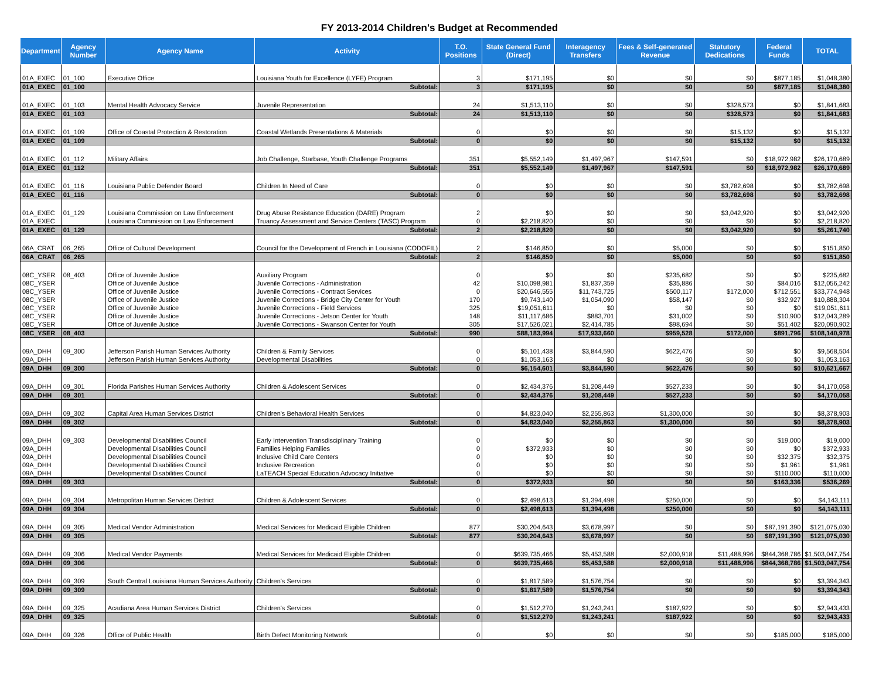FY 2013-2014 Children's Budget at Recommended
| Department | Agency Number | Agency Name | Activity | T.O. Positions | State General Fund (Direct) | Interagency Transfers | Fees & Self-generated Revenue | Statutory Dedications | Federal Funds | TOTAL |
| --- | --- | --- | --- | --- | --- | --- | --- | --- | --- | --- |
| 01A_EXEC | 01_100 | Executive Office | Louisiana Youth for Excellence (LYFE) Program | 3 | $171,195 | $0 | $0 | $0 | $877,185 | $1,048,380 |
| 01A_EXEC | 01_100 | | Subtotal: | 3 | $171,195 | $0 | $0 | $0 | $877,185 | $1,048,380 |
| 01A_EXEC | 01_103 | Mental Health Advocacy Service | Juvenile Representation | 24 | $1,513,110 | $0 | $0 | $328,573 | $0 | $1,841,683 |
| 01A_EXEC | 01_103 | | Subtotal: | 24 | $1,513,110 | $0 | $0 | $328,573 | $0 | $1,841,683 |
| 01A_EXEC | 01_109 | Office of Coastal Protection & Restoration | Coastal Wetlands Presentations & Materials | 0 | $0 | $0 | $0 | $15,132 | $0 | $15,132 |
| 01A_EXEC | 01_109 | | Subtotal: | 0 | $0 | $0 | $0 | $15,132 | $0 | $15,132 |
| 01A_EXEC | 01_112 | Military Affairs | Job Challenge, Starbase, Youth Challenge Programs | 351 | $5,552,149 | $1,497,967 | $147,591 | $0 | $18,972,982 | $26,170,689 |
| 01A_EXEC | 01_112 | | Subtotal: | 351 | $5,552,149 | $1,497,967 | $147,591 | $0 | $18,972,982 | $26,170,689 |
| 01A_EXEC | 01_116 | Louisiana Public Defender Board | Children In Need of Care | 0 | $0 | $0 | $0 | $3,782,698 | $0 | $3,782,698 |
| 01A_EXEC | 01_116 | | Subtotal: | 0 | $0 | $0 | $0 | $3,782,698 | $0 | $3,782,698 |
| 01A_EXEC | 01_129 | Louisiana Commission on Law Enforcement | Drug Abuse Resistance Education (DARE) Program | 2 | $0 | $0 | $0 | $3,042,920 | $0 | $3,042,920 |
| 01A_EXEC | | Louisiana Commission on Law Enforcement | Truancy Assessment and Service Centers (TASC) Program | 0 | $2,218,820 | $0 | $0 | $0 | $0 | $2,218,820 |
| 01A_EXEC | 01_129 | | Subtotal: | 2 | $2,218,820 | $0 | $0 | $3,042,920 | $0 | $5,261,740 |
| 06A_CRAT | 06_265 | Office of Cultural Development | Council for the Development of French in Louisiana (CODOFIL) | 2 | $146,850 | $0 | $5,000 | $0 | $0 | $151,850 |
| 06A_CRAT | 06_265 | | Subtotal: | 2 | $146,850 | $0 | $5,000 | $0 | $0 | $151,850 |
| 08C_YSER | 08_403 | Office of Juvenile Justice | Auxiliary Program | 0 | $0 | $0 | $235,682 | $0 | $0 | $235,682 |
| 08C_YSER | | Office of Juvenile Justice | Juvenile Corrections - Administration | 42 | $10,098,981 | $1,837,359 | $35,886 | $0 | $84,016 | $12,056,242 |
| 08C_YSER | | Office of Juvenile Justice | Juvenile Corrections - Contract Services | 0 | $20,646,555 | $11,743,725 | $500,117 | $172,000 | $712,551 | $33,774,948 |
| 08C_YSER | | Office of Juvenile Justice | Juvenile Corrections - Bridge City Center for Youth | 170 | $9,743,140 | $1,054,090 | $58,147 | $0 | $32,927 | $10,888,304 |
| 08C_YSER | | Office of Juvenile Justice | Juvenile Corrections - Field Services | 325 | $19,051,611 | $0 | $0 | $0 | $0 | $19,051,611 |
| 08C_YSER | | Office of Juvenile Justice | Juvenile Corrections - Jetson Center for Youth | 148 | $11,117,686 | $883,701 | $31,002 | $0 | $10,900 | $12,043,289 |
| 08C_YSER | | Office of Juvenile Justice | Juvenile Corrections - Swanson Center for Youth | 305 | $17,526,021 | $2,414,785 | $98,694 | $0 | $51,402 | $20,090,902 |
| 08C_YSER | 08_403 | | Subtotal: | 990 | $88,183,994 | $17,933,660 | $959,528 | $172,000 | $891,796 | $108,140,978 |
| 09A_DHH | 09_300 | Jefferson Parish Human Services Authority | Children & Family Services | 0 | $5,101,438 | $3,844,590 | $622,476 | $0 | $0 | $9,568,504 |
| 09A_DHH | | Jefferson Parish Human Services Authority | Developmental Disabilities | 0 | $1,053,163 | $0 | $0 | $0 | $0 | $1,053,163 |
| 09A_DHH | 09_300 | | Subtotal: | 0 | $6,154,601 | $3,844,590 | $622,476 | $0 | $0 | $10,621,667 |
| 09A_DHH | 09_301 | Florida Parishes Human Services Authority | Children & Adolescent Services | 0 | $2,434,376 | $1,208,449 | $527,233 | $0 | $0 | $4,170,058 |
| 09A_DHH | 09_301 | | Subtotal: | 0 | $2,434,376 | $1,208,449 | $527,233 | $0 | $0 | $4,170,058 |
| 09A_DHH | 09_302 | Capital Area Human Services District | Children's Behavioral Health Services | 0 | $4,823,040 | $2,255,863 | $1,300,000 | $0 | $0 | $8,378,903 |
| 09A_DHH | 09_302 | | Subtotal: | 0 | $4,823,040 | $2,255,863 | $1,300,000 | $0 | $0 | $8,378,903 |
| 09A_DHH | 09_303 | Developmental Disabilities Council | Early Intervention Transdisciplinary Training | 0 | $0 | $0 | $0 | $0 | $19,000 | $19,000 |
| 09A_DHH | | Developmental Disabilities Council | Families Helping Families | 0 | $372,933 | $0 | $0 | $0 | $0 | $372,933 |
| 09A_DHH | | Developmental Disabilities Council | Inclusive Child Care Centers | 0 | $0 | $0 | $0 | $0 | $32,375 | $32,375 |
| 09A_DHH | | Developmental Disabilities Council | Inclusive Recreation | 0 | $0 | $0 | $0 | $0 | $1,961 | $1,961 |
| 09A_DHH | | Developmental Disabilities Council | LaTEACH Special Education Advocacy Initiative | 0 | $0 | $0 | $0 | $0 | $110,000 | $110,000 |
| 09A_DHH | 09_303 | | Subtotal: | 0 | $372,933 | $0 | $0 | $0 | $163,336 | $536,269 |
| 09A_DHH | 09_304 | Metropolitan Human Services District | Children & Adolescent Services | 0 | $2,498,613 | $1,394,498 | $250,000 | $0 | $0 | $4,143,111 |
| 09A_DHH | 09_304 | | Subtotal: | 0 | $2,498,613 | $1,394,498 | $250,000 | $0 | $0 | $4,143,111 |
| 09A_DHH | 09_305 | Medical Vendor Administration | Medical Services for Medicaid Eligible Children | 877 | $30,204,643 | $3,678,997 | $0 | $0 | $87,191,390 | $121,075,030 |
| 09A_DHH | 09_305 | | Subtotal: | 877 | $30,204,643 | $3,678,997 | $0 | $0 | $87,191,390 | $121,075,030 |
| 09A_DHH | 09_306 | Medical Vendor Payments | Medical Services for Medicaid Eligible Children | 0 | $639,735,466 | $5,453,588 | $2,000,918 | $11,488,996 | $844,368,786 | $1,503,047,754 |
| 09A_DHH | 09_306 | | Subtotal: | 0 | $639,735,466 | $5,453,588 | $2,000,918 | $11,488,996 | $844,368,786 | $1,503,047,754 |
| 09A_DHH | 09_309 | South Central Louisiana Human Services Authority | Children's Services | 0 | $1,817,589 | $1,576,754 | $0 | $0 | $0 | $3,394,343 |
| 09A_DHH | 09_309 | | Subtotal: | 0 | $1,817,589 | $1,576,754 | $0 | $0 | $0 | $3,394,343 |
| 09A_DHH | 09_325 | Acadiana Area Human Services District | Children's Services | 0 | $1,512,270 | $1,243,241 | $187,922 | $0 | $0 | $2,943,433 |
| 09A_DHH | 09_325 | | Subtotal: | 0 | $1,512,270 | $1,243,241 | $187,922 | $0 | $0 | $2,943,433 |
| 09A_DHH | 09_326 | Office of Public Health | Birth Defect Monitoring Network | 0 | $0 | $0 | $0 | $0 | $185,000 | $185,000 |